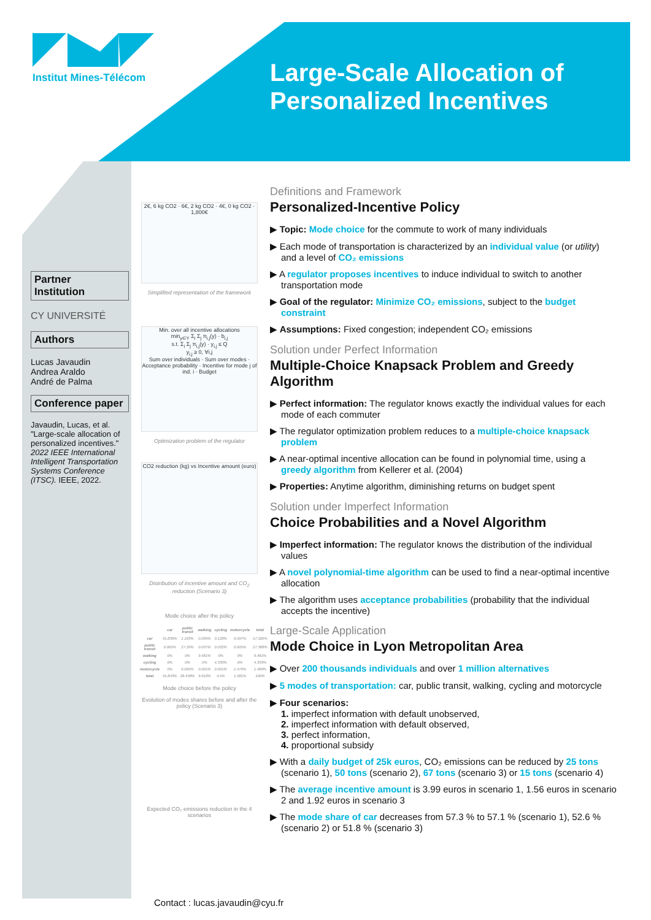Institut Mines-Télécom
Large-Scale Allocation of
Personalized Incentives
Partner
Institution
CY UNIVERSITÉ
Authors
Lucas Javaudin
Andrea Araldo
André de Palma
Conference paper
Javaudin, Lucas, et al. "Large-scale allocation of personalized incentives." 2022 IEEE International Intelligent Transportation Systems Conference (ITSC). IEEE, 2022.
2€, 6 kg CO2 · 6€, 2 kg CO2 · 4€, 0 kg CO2 · 1,800€
Simplified representation of the framework
Min. over all incentive allocations
min<sub>y∈Y</sub> Σ<sub>i</sub> Σ<sub>j</sub> π<sub>i,j</sub>(y) · b<sub>i,j</sub>
s.t. Σ<sub>i</sub> Σ<sub>j</sub> π<sub>i,j</sub>(y) · y<sub>i,j</sub> ≤ Q
y<sub>i,j</sub> ≥ 0, ∀i,j
Sum over individuals · Sum over modes · Acceptance probability · Incentive for mode j of ind. i · Budget
Optimization problem of the regulator
CO2 reduction (kg) vs Incentive amount (euro)
Distribution of incentive amount and CO<sub>2</sub> reduction (Scenario 3)
Mode choice after the policy
| | car | public transit | walking | cycling | motorcycle | total |
| --- | --- | --- | --- | --- | --- | --- |
| car | 55.839% | 1.163% | 0.099% | 0.128% | 0.097% | 57.326% |
| public transit | 0.005% | 27.29% | 0.037% | 0.032% | 0.005% | 27.368% |
| walking | 0% | 0% | 9.481% | 0% | 0% | 9.481% |
| cycling | 0% | 0% | 0% | 4.339% | 0% | 4.339% |
| motorcycle | 0% | 0.005% | 0.001% | 0.001% | 1.479% | 1.486% |
| total | 55.843% | 28.458% | 9.618% | 4.5% | 1.581% | 100% |
Mode choice before the policy
Evolution of modes shares before and after the policy (Scenario 3)
Expected CO₂ emissions reduction in the 4 scenarios
Definitions and Framework
Personalized-Incentive Policy
▶ Topic: Mode choice for the commute to work of many individuals
▶ Each mode of transportation is characterized by an individual value (or utility) and a level of CO₂ emissions
▶ A regulator proposes incentives to induce individual to switch to another transportation mode
▶ Goal of the regulator: Minimize CO₂ emissions, subject to the budget constraint
▶ Assumptions: Fixed congestion; independent CO₂ emissions
Solution under Perfect Information
Multiple-Choice Knapsack Problem and Greedy Algorithm
▶ Perfect information: The regulator knows exactly the individual values for each mode of each commuter
▶ The regulator optimization problem reduces to a multiple-choice knapsack problem
▶ A near-optimal incentive allocation can be found in polynomial time, using a greedy algorithm from Kellerer et al. (2004)
▶ Properties: Anytime algorithm, diminishing returns on budget spent
Solution under Imperfect Information
Choice Probabilities and a Novel Algorithm
▶ Imperfect information: The regulator knows the distribution of the individual values
▶ A novel polynomial-time algorithm can be used to find a near-optimal incentive allocation
▶ The algorithm uses acceptance probabilities (probability that the individual accepts the incentive)
Large-Scale Application
Mode Choice in Lyon Metropolitan Area
▶ Over 200 thousands individuals and over 1 million alternatives
▶ 5 modes of transportation: car, public transit, walking, cycling and motorcycle
▶ Four scenarios:
1. imperfect information with default unobserved,
2. imperfect information with default observed,
3. perfect information,
4. proportional subsidy
▶ With a daily budget of 25k euros, CO₂ emissions can be reduced by 25 tons (scenario 1), 50 tons (scenario 2), 67 tons (scenario 3) or 15 tons (scenario 4)
▶ The average incentive amount is 3.99 euros in scenario 1, 1.56 euros in scenario 2 and 1.92 euros in scenario 3
▶ The mode share of car decreases from 57.3 % to 57.1 % (scenario 1), 52.6 % (scenario 2) or 51.8 % (scenario 3)
Contact : lucas.javaudin@cyu.fr